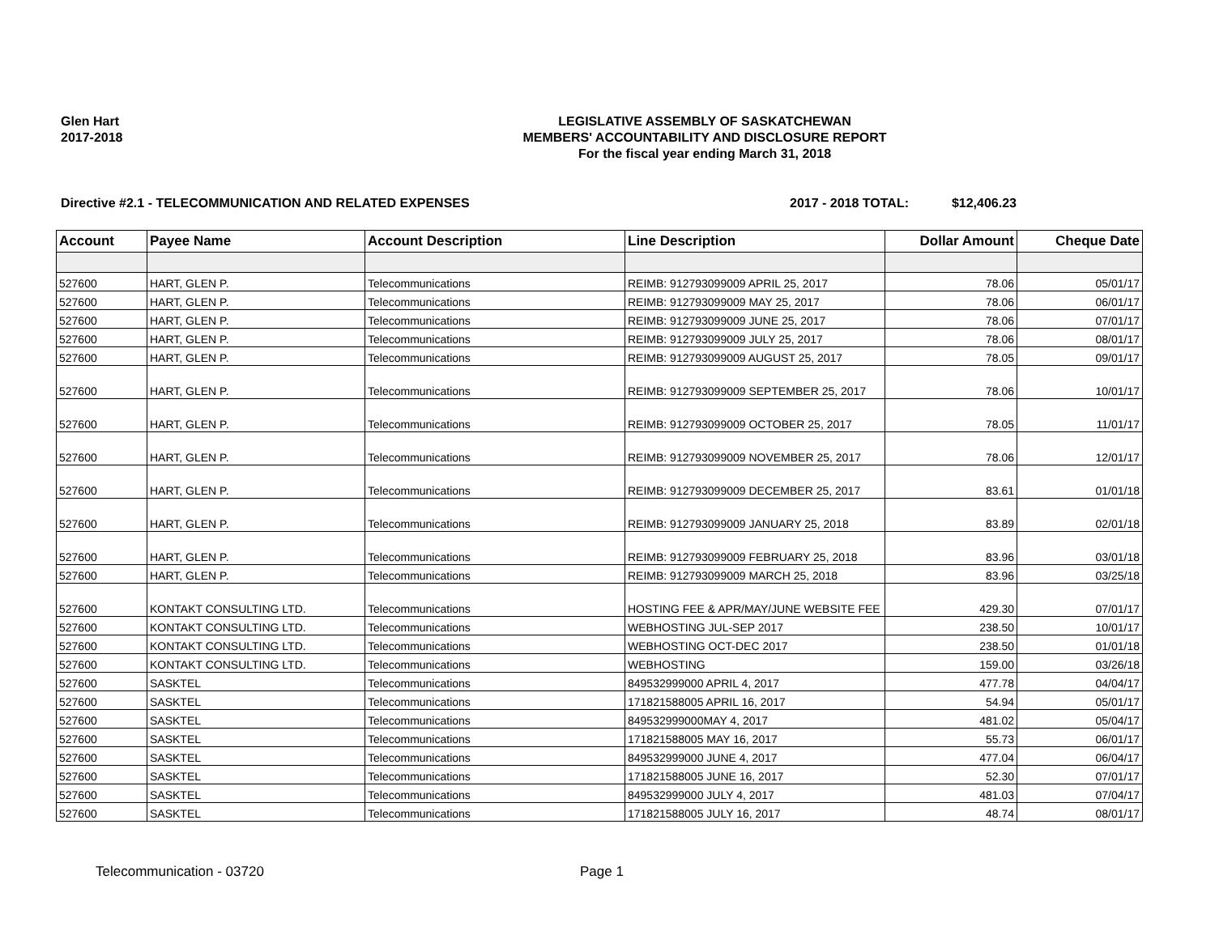Glen Hart
2017-2018
LEGISLATIVE ASSEMBLY OF SASKATCHEWAN
MEMBERS' ACCOUNTABILITY AND DISCLOSURE REPORT
For the fiscal year ending March 31, 2018
Directive #2.1 - TELECOMMUNICATION AND RELATED EXPENSES 2017 - 2018 TOTAL: $12,406.23
| Account | Payee Name | Account Description | Line Description | Dollar Amount | Cheque Date |
| --- | --- | --- | --- | --- | --- |
| 527600 | HART, GLEN P. | Telecommunications | REIMB: 912793099009 APRIL 25, 2017 | 78.06 | 05/01/17 |
| 527600 | HART, GLEN P. | Telecommunications | REIMB: 912793099009 MAY 25, 2017 | 78.06 | 06/01/17 |
| 527600 | HART, GLEN P. | Telecommunications | REIMB: 912793099009 JUNE 25, 2017 | 78.06 | 07/01/17 |
| 527600 | HART, GLEN P. | Telecommunications | REIMB: 912793099009 JULY 25, 2017 | 78.06 | 08/01/17 |
| 527600 | HART, GLEN P. | Telecommunications | REIMB: 912793099009 AUGUST 25, 2017 | 78.05 | 09/01/17 |
| 527600 | HART, GLEN P. | Telecommunications | REIMB: 912793099009 SEPTEMBER 25, 2017 | 78.06 | 10/01/17 |
| 527600 | HART, GLEN P. | Telecommunications | REIMB: 912793099009 OCTOBER 25, 2017 | 78.05 | 11/01/17 |
| 527600 | HART, GLEN P. | Telecommunications | REIMB: 912793099009 NOVEMBER 25, 2017 | 78.06 | 12/01/17 |
| 527600 | HART, GLEN P. | Telecommunications | REIMB: 912793099009 DECEMBER 25, 2017 | 83.61 | 01/01/18 |
| 527600 | HART, GLEN P. | Telecommunications | REIMB: 912793099009 JANUARY 25, 2018 | 83.89 | 02/01/18 |
| 527600 | HART, GLEN P. | Telecommunications | REIMB: 912793099009 FEBRUARY 25, 2018 | 83.96 | 03/01/18 |
| 527600 | HART, GLEN P. | Telecommunications | REIMB: 912793099009 MARCH 25, 2018 | 83.96 | 03/25/18 |
| 527600 | KONTAKT CONSULTING LTD. | Telecommunications | HOSTING FEE & APR/MAY/JUNE WEBSITE FEE | 429.30 | 07/01/17 |
| 527600 | KONTAKT CONSULTING LTD. | Telecommunications | WEBHOSTING JUL-SEP 2017 | 238.50 | 10/01/17 |
| 527600 | KONTAKT CONSULTING LTD. | Telecommunications | WEBHOSTING OCT-DEC 2017 | 238.50 | 01/01/18 |
| 527600 | KONTAKT CONSULTING LTD. | Telecommunications | WEBHOSTING | 159.00 | 03/26/18 |
| 527600 | SASKTEL | Telecommunications | 849532999000 APRIL 4, 2017 | 477.78 | 04/04/17 |
| 527600 | SASKTEL | Telecommunications | 171821588005 APRIL 16, 2017 | 54.94 | 05/01/17 |
| 527600 | SASKTEL | Telecommunications | 849532999000MAY 4, 2017 | 481.02 | 05/04/17 |
| 527600 | SASKTEL | Telecommunications | 171821588005 MAY 16, 2017 | 55.73 | 06/01/17 |
| 527600 | SASKTEL | Telecommunications | 849532999000 JUNE 4, 2017 | 477.04 | 06/04/17 |
| 527600 | SASKTEL | Telecommunications | 171821588005 JUNE 16, 2017 | 52.30 | 07/01/17 |
| 527600 | SASKTEL | Telecommunications | 849532999000 JULY 4, 2017 | 481.03 | 07/04/17 |
| 527600 | SASKTEL | Telecommunications | 171821588005 JULY 16, 2017 | 48.74 | 08/01/17 |
Telecommunication - 03720 Page 1